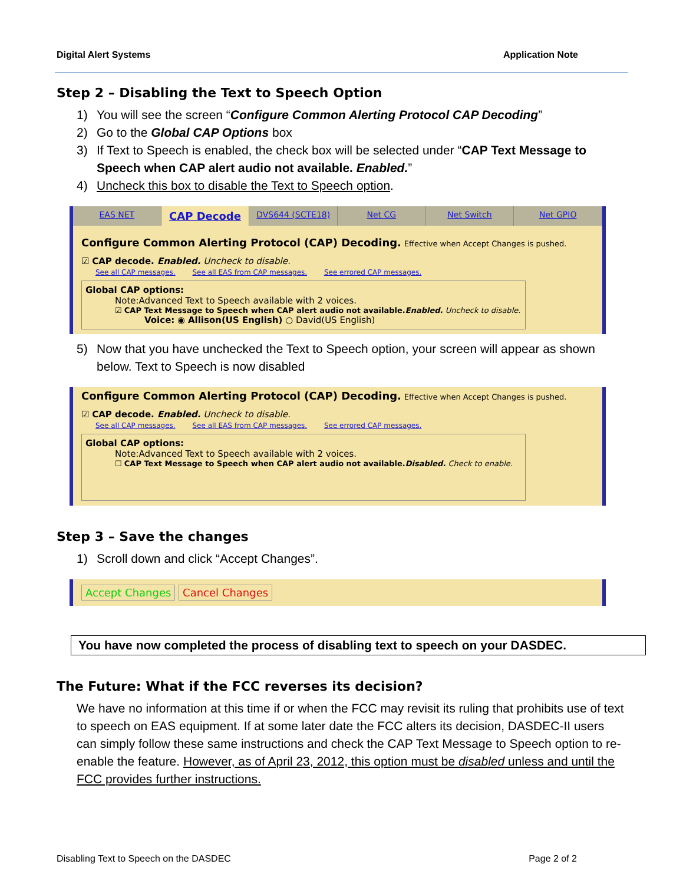Digital Alert Systems Application Note
Step 2 – Disabling the Text to Speech Option
1) You will see the screen “Configure Common Alerting Protocol CAP Decoding”
2) Go to the Global CAP Options box
3) If Text to Speech is enabled, the check box will be selected under “CAP Text Message to Speech when CAP alert audio not available. Enabled.”
4) Uncheck this box to disable the Text to Speech option.
EAS NET CAP Decode DVS644 (SCTE18) Net CG Net Switch Net GPIO
Configure Common Alerting Protocol (CAP) Decoding. Effective when Accept Changes is pushed.
☑ CAP decode. Enabled. Uncheck to disable.
See all CAP messages. See all EAS from CAP messages. See errored CAP messages.
Global CAP options:
Note:Advanced Text to Speech available with 2 voices.
☑ CAP Text Message to Speech when CAP alert audio not available.Enabled. Uncheck to disable.
Voice: ◉ Allison(US English) ○ David(US English)
5) Now that you have unchecked the Text to Speech option, your screen will appear as shown below. Text to Speech is now disabled
Configure Common Alerting Protocol (CAP) Decoding. Effective when Accept Changes is pushed.
☑ CAP decode. Enabled. Uncheck to disable.
See all CAP messages. See all EAS from CAP messages. See errored CAP messages.
Global CAP options:
Note:Advanced Text to Speech available with 2 voices.
☐ CAP Text Message to Speech when CAP alert audio not available.Disabled. Check to enable.
Step 3 – Save the changes
1) Scroll down and click “Accept Changes”.
Accept Changes Cancel Changes
You have now completed the process of disabling text to speech on your DASDEC.
The Future: What if the FCC reverses its decision?
We have no information at this time if or when the FCC may revisit its ruling that prohibits use of text to speech on EAS equipment. If at some later date the FCC alters its decision, DASDEC-II users can simply follow these same instructions and check the CAP Text Message to Speech option to re-enable the feature. However, as of April 23, 2012, this option must be disabled unless and until the FCC provides further instructions.
Disabling Text to Speech on the DASDEC Page 2 of 2